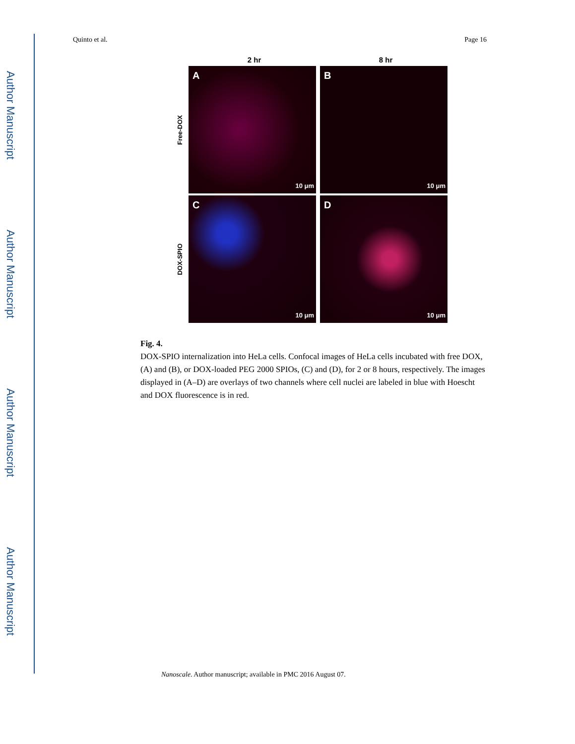Author Manuscript
Author Manuscript
Author Manuscript
Author Manuscript
Quinto et al. Page 16
2 hr 8 hr
Free-DOX
A
10 μm
B
10 μm
DOX-SPIO
C
10 μm
D
10 μm
Fig. 4.
DOX-SPIO internalization into HeLa cells. Confocal images of HeLa cells incubated with free DOX, (A) and (B), or DOX-loaded PEG 2000 SPIOs, (C) and (D), for 2 or 8 hours, respectively. The images displayed in (A–D) are overlays of two channels where cell nuclei are labeled in blue with Hoescht and DOX fluorescence is in red.
Nanoscale. Author manuscript; available in PMC 2016 August 07.